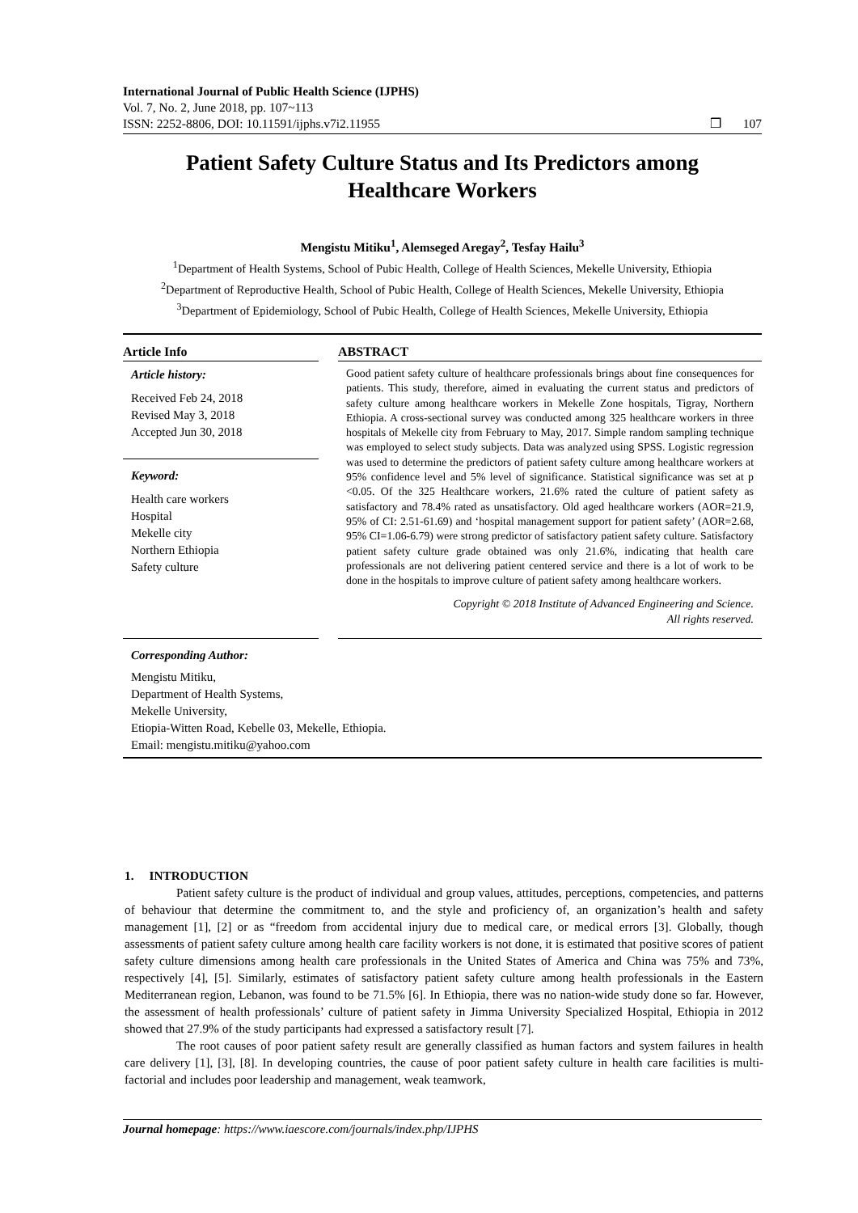International Journal of Public Health Science (IJPHS)
Vol. 7, No. 2, June 2018, pp. 107~113
ISSN: 2252-8806, DOI: 10.11591/ijphs.v7i2.11955 ❒ 107
Patient Safety Culture Status and Its Predictors among
Healthcare Workers
Mengistu Mitiku<sup>1</sup>, Alemseged Aregay<sup>2</sup>, Tesfay Hailu<sup>3</sup>
<sup>1</sup> Department of Health Systems, School of Pubic Health, College of Health Sciences, Mekelle University, Ethiopia
<sup>2</sup> Department of Reproductive Health, School of Pubic Health, College of Health Sciences, Mekelle University, Ethiopia
<sup>3</sup> Department of Epidemiology, School of Pubic Health, College of Health Sciences, Mekelle University, Ethiopia
Article Info
Article history:
Received Feb 24, 2018
Revised May 3, 2018
Accepted Jun 30, 2018
Keyword:
Health care workers
Hospital
Mekelle city
Northern Ethiopia
Safety culture
ABSTRACT
Good patient safety culture of healthcare professionals brings about fine consequences for patients. This study, therefore, aimed in evaluating the current status and predictors of safety culture among healthcare workers in Mekelle Zone hospitals, Tigray, Northern Ethiopia. A cross-sectional survey was conducted among 325 healthcare workers in three hospitals of Mekelle city from February to May, 2017. Simple random sampling technique was employed to select study subjects. Data was analyzed using SPSS. Logistic regression was used to determine the predictors of patient safety culture among healthcare workers at 95% confidence level and 5% level of significance. Statistical significance was set at p <0.05. Of the 325 Healthcare workers, 21.6% rated the culture of patient safety as satisfactory and 78.4% rated as unsatisfactory. Old aged healthcare workers (AOR=21.9, 95% of CI: 2.51-61.69) and ‘hospital management support for patient safety’ (AOR=2.68, 95% CI=1.06-6.79) were strong predictor of satisfactory patient safety culture. Satisfactory patient safety culture grade obtained was only 21.6%, indicating that health care professionals are not delivering patient centered service and there is a lot of work to be done in the hospitals to improve culture of patient safety among healthcare workers.
Copyright © 2018 Institute of Advanced Engineering and Science.
All rights reserved.
Corresponding Author:
Mengistu Mitiku,
Department of Health Systems,
Mekelle University,
Etiopia-Witten Road, Kebelle 03, Mekelle, Ethiopia.
Email: mengistu.mitiku@yahoo.com
1. INTRODUCTION
Patient safety culture is the product of individual and group values, attitudes, perceptions, competencies, and patterns of behaviour that determine the commitment to, and the style and proficiency of, an organization’s health and safety management [1], [2] or as “freedom from accidental injury due to medical care, or medical errors [3]. Globally, though assessments of patient safety culture among health care facility workers is not done, it is estimated that positive scores of patient safety culture dimensions among health care professionals in the United States of America and China was 75% and 73%, respectively [4], [5]. Similarly, estimates of satisfactory patient safety culture among health professionals in the Eastern Mediterranean region, Lebanon, was found to be 71.5% [6]. In Ethiopia, there was no nation-wide study done so far. However, the assessment of health professionals’ culture of patient safety in Jimma University Specialized Hospital, Ethiopia in 2012 showed that 27.9% of the study participants had expressed a satisfactory result [7].
The root causes of poor patient safety result are generally classified as human factors and system failures in health care delivery [1], [3], [8]. In developing countries, the cause of poor patient safety culture in health care facilities is multi-factorial and includes poor leadership and management, weak teamwork,
Journal homepage: https://www.iaescore.com/journals/index.php/IJPHS